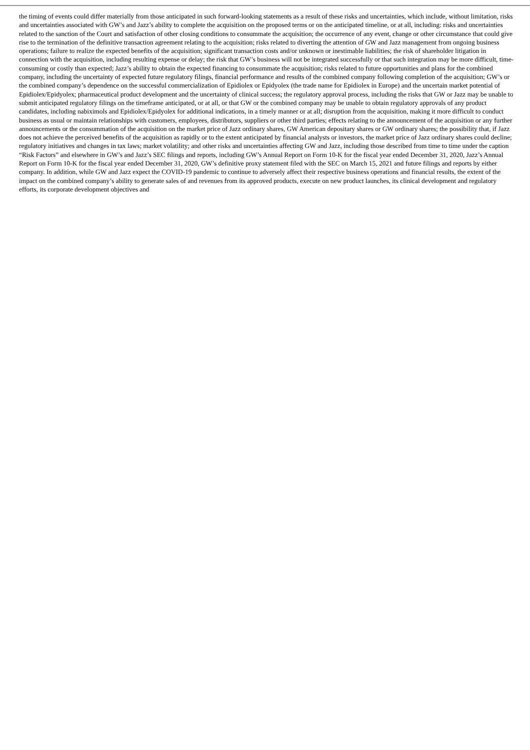the timing of events could differ materially from those anticipated in such forward-looking statements as a result of these risks and uncertainties, which include, without limitation, risks and uncertainties associated with GW’s and Jazz’s ability to complete the acquisition on the proposed terms or on the anticipated timeline, or at all, including: risks and uncertainties related to the sanction of the Court and satisfaction of other closing conditions to consummate the acquisition; the occurrence of any event, change or other circumstance that could give rise to the termination of the definitive transaction agreement relating to the acquisition; risks related to diverting the attention of GW and Jazz management from ongoing business operations; failure to realize the expected benefits of the acquisition; significant transaction costs and/or unknown or inestimable liabilities; the risk of shareholder litigation in connection with the acquisition, including resulting expense or delay; the risk that GW’s business will not be integrated successfully or that such integration may be more difficult, time-consuming or costly than expected; Jazz’s ability to obtain the expected financing to consummate the acquisition; risks related to future opportunities and plans for the combined company, including the uncertainty of expected future regulatory filings, financial performance and results of the combined company following completion of the acquisition; GW’s or the combined company’s dependence on the successful commercialization of Epidiolex or Epidyolex (the trade name for Epidiolex in Europe) and the uncertain market potential of Epidiolex/Epidyolex; pharmaceutical product development and the uncertainty of clinical success; the regulatory approval process, including the risks that GW or Jazz may be unable to submit anticipated regulatory filings on the timeframe anticipated, or at all, or that GW or the combined company may be unable to obtain regulatory approvals of any product candidates, including nabiximols and Epidiolex/Epidyolex for additional indications, in a timely manner or at all; disruption from the acquisition, making it more difficult to conduct business as usual or maintain relationships with customers, employees, distributors, suppliers or other third parties; effects relating to the announcement of the acquisition or any further announcements or the consummation of the acquisition on the market price of Jazz ordinary shares, GW American depositary shares or GW ordinary shares; the possibility that, if Jazz does not achieve the perceived benefits of the acquisition as rapidly or to the extent anticipated by financial analysts or investors, the market price of Jazz ordinary shares could decline; regulatory initiatives and changes in tax laws; market volatility; and other risks and uncertainties affecting GW and Jazz, including those described from time to time under the caption “Risk Factors” and elsewhere in GW’s and Jazz’s SEC filings and reports, including GW’s Annual Report on Form 10-K for the fiscal year ended December 31, 2020, Jazz’s Annual Report on Form 10-K for the fiscal year ended December 31, 2020, GW’s definitive proxy statement filed with the SEC on March 15, 2021 and future filings and reports by either company. In addition, while GW and Jazz expect the COVID-19 pandemic to continue to adversely affect their respective business operations and financial results, the extent of the impact on the combined company’s ability to generate sales of and revenues from its approved products, execute on new product launches, its clinical development and regulatory efforts, its corporate development objectives and